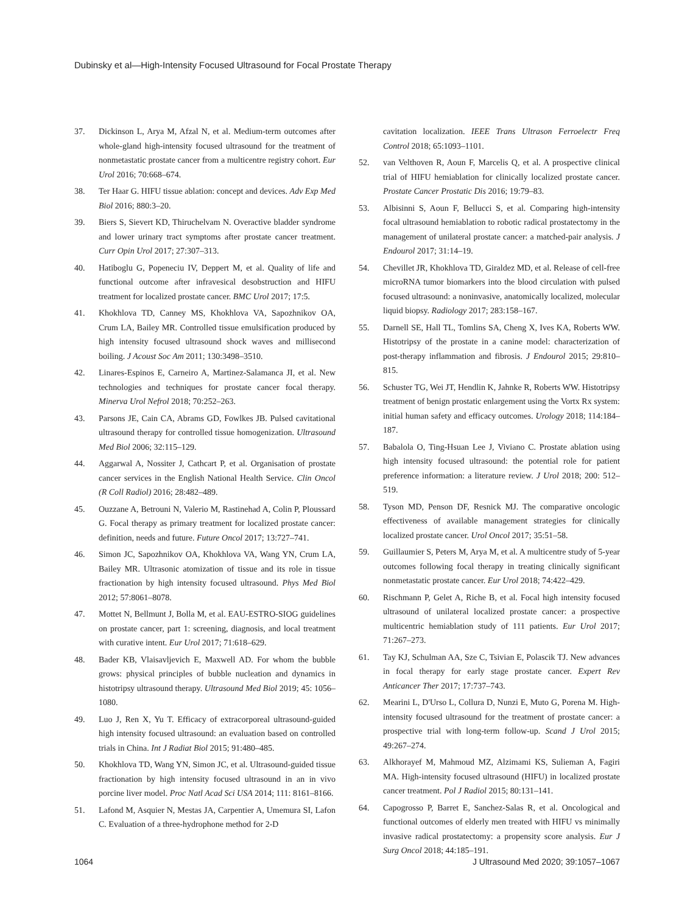Dubinsky et al—High-Intensity Focused Ultrasound for Focal Prostate Therapy
37. Dickinson L, Arya M, Afzal N, et al. Medium-term outcomes after whole-gland high-intensity focused ultrasound for the treatment of nonmetastatic prostate cancer from a multicentre registry cohort. Eur Urol 2016; 70:668–674.
38. Ter Haar G. HIFU tissue ablation: concept and devices. Adv Exp Med Biol 2016; 880:3–20.
39. Biers S, Sievert KD, Thiruchelvam N. Overactive bladder syndrome and lower urinary tract symptoms after prostate cancer treatment. Curr Opin Urol 2017; 27:307–313.
40. Hatiboglu G, Popeneciu IV, Deppert M, et al. Quality of life and functional outcome after infravesical desobstruction and HIFU treatment for localized prostate cancer. BMC Urol 2017; 17:5.
41. Khokhlova TD, Canney MS, Khokhlova VA, Sapozhnikov OA, Crum LA, Bailey MR. Controlled tissue emulsification produced by high intensity focused ultrasound shock waves and millisecond boiling. J Acoust Soc Am 2011; 130:3498–3510.
42. Linares-Espinos E, Carneiro A, Martinez-Salamanca JI, et al. New technologies and techniques for prostate cancer focal therapy. Minerva Urol Nefrol 2018; 70:252–263.
43. Parsons JE, Cain CA, Abrams GD, Fowlkes JB. Pulsed cavitational ultrasound therapy for controlled tissue homogenization. Ultrasound Med Biol 2006; 32:115–129.
44. Aggarwal A, Nossiter J, Cathcart P, et al. Organisation of prostate cancer services in the English National Health Service. Clin Oncol (R Coll Radiol) 2016; 28:482–489.
45. Ouzzane A, Betrouni N, Valerio M, Rastinehad A, Colin P, Ploussard G. Focal therapy as primary treatment for localized prostate cancer: definition, needs and future. Future Oncol 2017; 13:727–741.
46. Simon JC, Sapozhnikov OA, Khokhlova VA, Wang YN, Crum LA, Bailey MR. Ultrasonic atomization of tissue and its role in tissue fractionation by high intensity focused ultrasound. Phys Med Biol 2012; 57:8061–8078.
47. Mottet N, Bellmunt J, Bolla M, et al. EAU-ESTRO-SIOG guidelines on prostate cancer, part 1: screening, diagnosis, and local treatment with curative intent. Eur Urol 2017; 71:618–629.
48. Bader KB, Vlaisavljevich E, Maxwell AD. For whom the bubble grows: physical principles of bubble nucleation and dynamics in histotripsy ultrasound therapy. Ultrasound Med Biol 2019; 45: 1056–1080.
49. Luo J, Ren X, Yu T. Efficacy of extracorporeal ultrasound-guided high intensity focused ultrasound: an evaluation based on controlled trials in China. Int J Radiat Biol 2015; 91:480–485.
50. Khokhlova TD, Wang YN, Simon JC, et al. Ultrasound-guided tissue fractionation by high intensity focused ultrasound in an in vivo porcine liver model. Proc Natl Acad Sci USA 2014; 111: 8161–8166.
51. Lafond M, Asquier N, Mestas JA, Carpentier A, Umemura SI, Lafon C. Evaluation of a three-hydrophone method for 2-D
cavitation localization. IEEE Trans Ultrason Ferroelectr Freq Control 2018; 65:1093–1101.
52. van Velthoven R, Aoun F, Marcelis Q, et al. A prospective clinical trial of HIFU hemiablation for clinically localized prostate cancer. Prostate Cancer Prostatic Dis 2016; 19:79–83.
53. Albisinni S, Aoun F, Bellucci S, et al. Comparing high-intensity focal ultrasound hemiablation to robotic radical prostatectomy in the management of unilateral prostate cancer: a matched-pair analysis. J Endourol 2017; 31:14–19.
54. Chevillet JR, Khokhlova TD, Giraldez MD, et al. Release of cell-free microRNA tumor biomarkers into the blood circulation with pulsed focused ultrasound: a noninvasive, anatomically localized, molecular liquid biopsy. Radiology 2017; 283:158–167.
55. Darnell SE, Hall TL, Tomlins SA, Cheng X, Ives KA, Roberts WW. Histotripsy of the prostate in a canine model: characterization of post-therapy inflammation and fibrosis. J Endourol 2015; 29:810–815.
56. Schuster TG, Wei JT, Hendlin K, Jahnke R, Roberts WW. Histotripsy treatment of benign prostatic enlargement using the Vortx Rx system: initial human safety and efficacy outcomes. Urology 2018; 114:184–187.
57. Babalola O, Ting-Hsuan Lee J, Viviano C. Prostate ablation using high intensity focused ultrasound: the potential role for patient preference information: a literature review. J Urol 2018; 200: 512–519.
58. Tyson MD, Penson DF, Resnick MJ. The comparative oncologic effectiveness of available management strategies for clinically localized prostate cancer. Urol Oncol 2017; 35:51–58.
59. Guillaumier S, Peters M, Arya M, et al. A multicentre study of 5-year outcomes following focal therapy in treating clinically significant nonmetastatic prostate cancer. Eur Urol 2018; 74:422–429.
60. Rischmann P, Gelet A, Riche B, et al. Focal high intensity focused ultrasound of unilateral localized prostate cancer: a prospective multicentric hemiablation study of 111 patients. Eur Urol 2017; 71:267–273.
61. Tay KJ, Schulman AA, Sze C, Tsivian E, Polascik TJ. New advances in focal therapy for early stage prostate cancer. Expert Rev Anticancer Ther 2017; 17:737–743.
62. Mearini L, D'Urso L, Collura D, Nunzi E, Muto G, Porena M. High-intensity focused ultrasound for the treatment of prostate cancer: a prospective trial with long-term follow-up. Scand J Urol 2015; 49:267–274.
63. Alkhorayef M, Mahmoud MZ, Alzimami KS, Sulieman A, Fagiri MA. High-intensity focused ultrasound (HIFU) in localized prostate cancer treatment. Pol J Radiol 2015; 80:131–141.
64. Capogrosso P, Barret E, Sanchez-Salas R, et al. Oncological and functional outcomes of elderly men treated with HIFU vs minimally invasive radical prostatectomy: a propensity score analysis. Eur J Surg Oncol 2018; 44:185–191.
1064 J Ultrasound Med 2020; 39:1057–1067